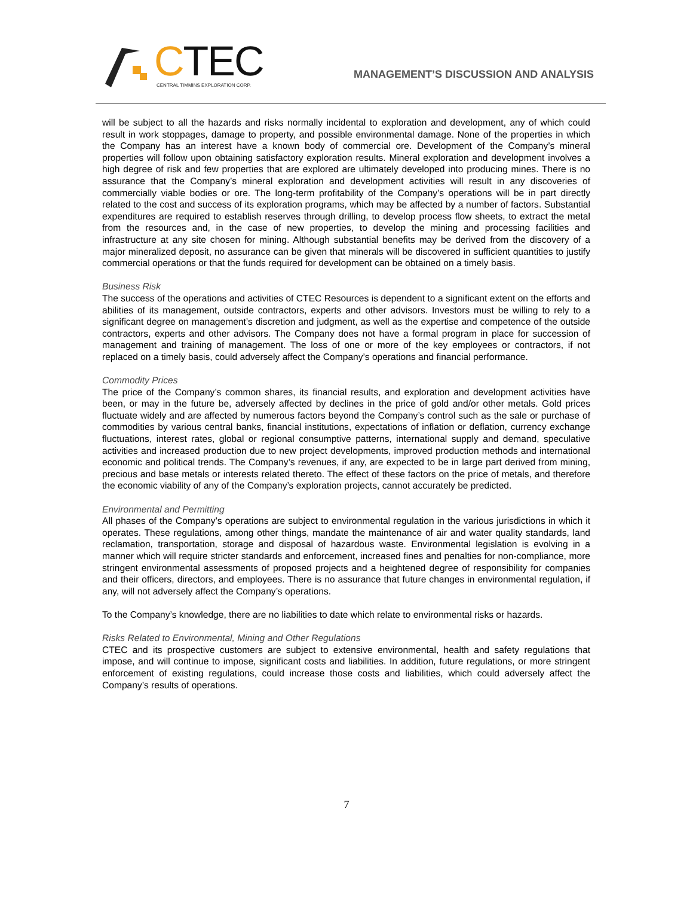CTEC
CENTRAL TIMMINS EXPLORATION CORP.
MANAGEMENT’S DISCUSSION AND ANALYSIS
will be subject to all the hazards and risks normally incidental to exploration and development, any of which could result in work stoppages, damage to property, and possible environmental damage. None of the properties in which the Company has an interest have a known body of commercial ore. Development of the Company’s mineral properties will follow upon obtaining satisfactory exploration results. Mineral exploration and development involves a high degree of risk and few properties that are explored are ultimately developed into producing mines. There is no assurance that the Company’s mineral exploration and development activities will result in any discoveries of commercially viable bodies or ore. The long-term profitability of the Company’s operations will be in part directly related to the cost and success of its exploration programs, which may be affected by a number of factors. Substantial expenditures are required to establish reserves through drilling, to develop process flow sheets, to extract the metal from the resources and, in the case of new properties, to develop the mining and processing facilities and infrastructure at any site chosen for mining. Although substantial benefits may be derived from the discovery of a major mineralized deposit, no assurance can be given that minerals will be discovered in sufficient quantities to justify commercial operations or that the funds required for development can be obtained on a timely basis.
Business Risk
The success of the operations and activities of CTEC Resources is dependent to a significant extent on the efforts and abilities of its management, outside contractors, experts and other advisors. Investors must be willing to rely to a significant degree on management’s discretion and judgment, as well as the expertise and competence of the outside contractors, experts and other advisors. The Company does not have a formal program in place for succession of management and training of management. The loss of one or more of the key employees or contractors, if not replaced on a timely basis, could adversely affect the Company’s operations and financial performance.
Commodity Prices
The price of the Company’s common shares, its financial results, and exploration and development activities have been, or may in the future be, adversely affected by declines in the price of gold and/or other metals. Gold prices fluctuate widely and are affected by numerous factors beyond the Company’s control such as the sale or purchase of commodities by various central banks, financial institutions, expectations of inflation or deflation, currency exchange fluctuations, interest rates, global or regional consumptive patterns, international supply and demand, speculative activities and increased production due to new project developments, improved production methods and international economic and political trends. The Company’s revenues, if any, are expected to be in large part derived from mining, precious and base metals or interests related thereto. The effect of these factors on the price of metals, and therefore the economic viability of any of the Company’s exploration projects, cannot accurately be predicted.
Environmental and Permitting
All phases of the Company’s operations are subject to environmental regulation in the various jurisdictions in which it operates. These regulations, among other things, mandate the maintenance of air and water quality standards, land reclamation, transportation, storage and disposal of hazardous waste. Environmental legislation is evolving in a manner which will require stricter standards and enforcement, increased fines and penalties for non-compliance, more stringent environmental assessments of proposed projects and a heightened degree of responsibility for companies and their officers, directors, and employees. There is no assurance that future changes in environmental regulation, if any, will not adversely affect the Company’s operations.
To the Company’s knowledge, there are no liabilities to date which relate to environmental risks or hazards.
Risks Related to Environmental, Mining and Other Regulations
CTEC and its prospective customers are subject to extensive environmental, health and safety regulations that impose, and will continue to impose, significant costs and liabilities. In addition, future regulations, or more stringent enforcement of existing regulations, could increase those costs and liabilities, which could adversely affect the Company’s results of operations.
7